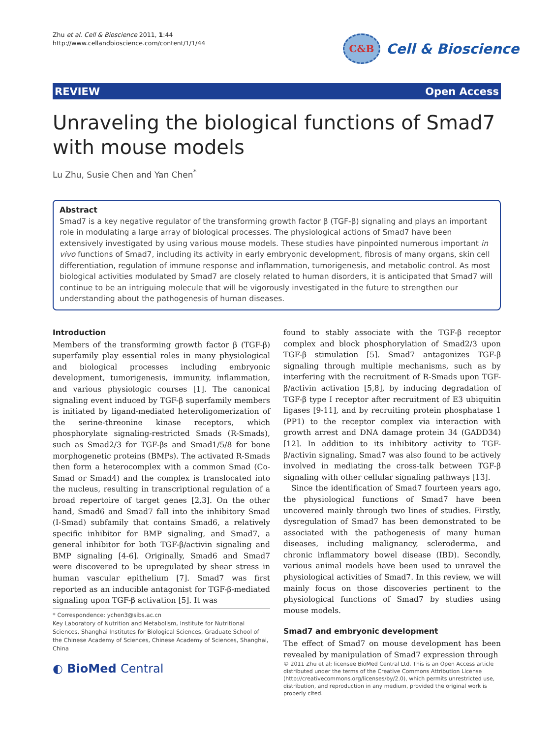Zhu et al. Cell & Bioscience 2011, 1:44
http://www.cellandbioscience.com/content/1/1/44
C&B
Cell & Bioscience
REVIEW Open Access
Unraveling the biological functions of Smad7 with mouse models
Lu Zhu, Susie Chen and Yan Chen<sup>*</sup>
Abstract
Smad7 is a key negative regulator of the transforming growth factor β (TGF-β) signaling and plays an important role in modulating a large array of biological processes. The physiological actions of Smad7 have been extensively investigated by using various mouse models. These studies have pinpointed numerous important in vivo functions of Smad7, including its activity in early embryonic development, fibrosis of many organs, skin cell differentiation, regulation of immune response and inflammation, tumorigenesis, and metabolic control. As most biological activities modulated by Smad7 are closely related to human disorders, it is anticipated that Smad7 will continue to be an intriguing molecule that will be vigorously investigated in the future to strengthen our understanding about the pathogenesis of human diseases.
Introduction
Members of the transforming growth factor β (TGF-β) superfamily play essential roles in many physiological and biological processes including embryonic development, tumorigenesis, immunity, inflammation, and various physiologic courses [1]. The canonical signaling event induced by TGF-β superfamily members is initiated by ligand-mediated heteroligomerization of the serine-threonine kinase receptors, which phosphorylate signaling-restricted Smads (R-Smads), such as Smad2/3 for TGF-βs and Smad1/5/8 for bone morphogenetic proteins (BMPs). The activated R-Smads then form a heterocomplex with a common Smad (Co-Smad or Smad4) and the complex is translocated into the nucleus, resulting in transcriptional regulation of a broad repertoire of target genes [2,3]. On the other hand, Smad6 and Smad7 fall into the inhibitory Smad (I-Smad) subfamily that contains Smad6, a relatively specific inhibitor for BMP signaling, and Smad7, a general inhibitor for both TGF-β/activin signaling and BMP signaling [4-6]. Originally, Smad6 and Smad7 were discovered to be upregulated by shear stress in human vascular epithelium [7]. Smad7 was first reported as an inducible antagonist for TGF-β-mediated signaling upon TGF-β activation [5]. It was
found to stably associate with the TGF-β receptor complex and block phosphorylation of Smad2/3 upon TGF-β stimulation [5]. Smad7 antagonizes TGF-β signaling through multiple mechanisms, such as by interfering with the recruitment of R-Smads upon TGF-β/activin activation [5,8], by inducing degradation of TGF-β type I receptor after recruitment of E3 ubiquitin ligases [9-11], and by recruiting protein phosphatase 1 (PP1) to the receptor complex via interaction with growth arrest and DNA damage protein 34 (GADD34) [12]. In addition to its inhibitory activity to TGF-β/activin signaling, Smad7 was also found to be actively involved in mediating the cross-talk between TGF-β signaling with other cellular signaling pathways [13].
Since the identification of Smad7 fourteen years ago, the physiological functions of Smad7 have been uncovered mainly through two lines of studies. Firstly, dysregulation of Smad7 has been demonstrated to be associated with the pathogenesis of many human diseases, including malignancy, scleroderma, and chronic inflammatory bowel disease (IBD). Secondly, various animal models have been used to unravel the physiological activities of Smad7. In this review, we will mainly focus on those discoveries pertinent to the physiological functions of Smad7 by studies using mouse models.
Smad7 and embryonic development
The effect of Smad7 on mouse development has been revealed by manipulation of Smad7 expression through
* Correspondence: ychen3@sibs.ac.cn
Key Laboratory of Nutrition and Metabolism, Institute for Nutritional Sciences, Shanghai Institutes for Biological Sciences, Graduate School of the Chinese Academy of Sciences, Chinese Academy of Sciences, Shanghai, China
◐ BioMed Central
© 2011 Zhu et al; licensee BioMed Central Ltd. This is an Open Access article distributed under the terms of the Creative Commons Attribution License (http://creativecommons.org/licenses/by/2.0), which permits unrestricted use, distribution, and reproduction in any medium, provided the original work is properly cited.